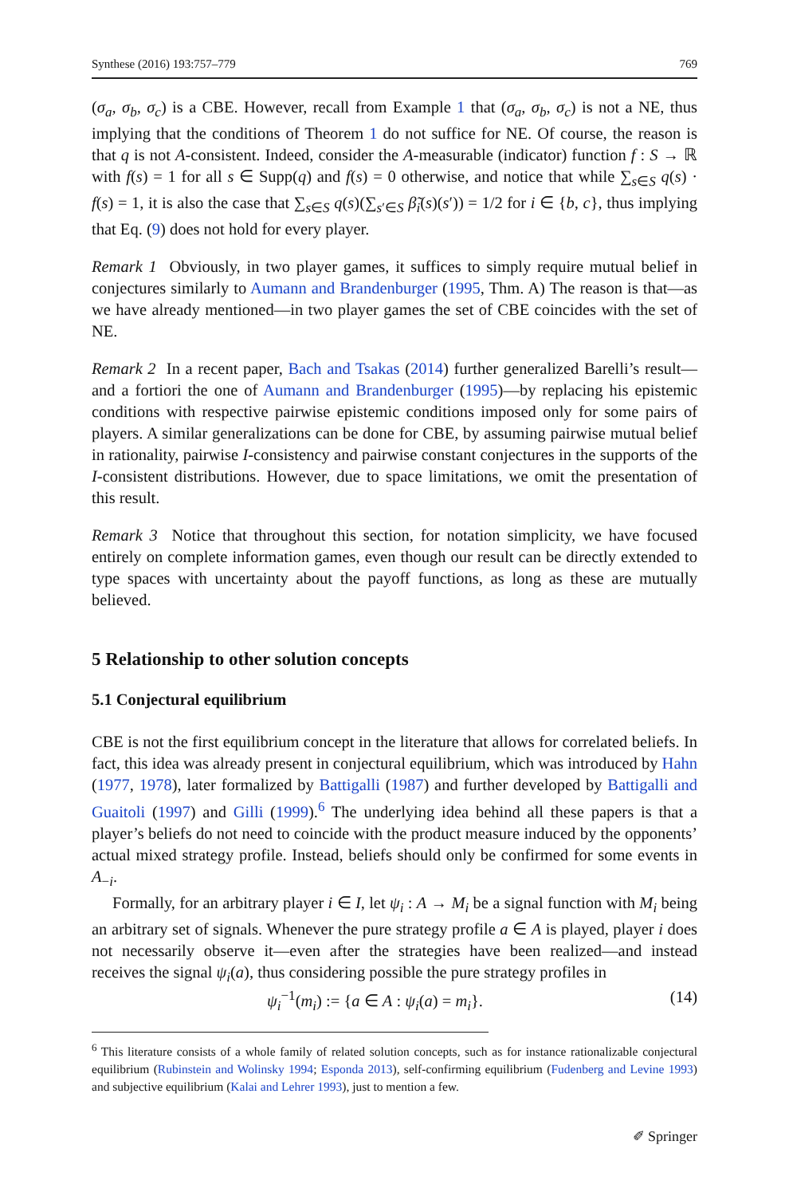Synthese (2016) 193:757–779 769
(σ<sub>a</sub>, σ<sub>b</sub>, σ<sub>c</sub>) is a CBE. However, recall from Example 1 that (σ<sub>a</sub>, σ<sub>b</sub>, σ<sub>c</sub>) is not a NE, thus implying that the conditions of Theorem 1 do not suffice for NE. Of course, the reason is that q is not A-consistent. Indeed, consider the A-measurable (indicator) function f : S → ℝ with f(s) = 1 for all s ∈ Supp(q) and f(s) = 0 otherwise, and notice that while ∑<sub>s∈S</sub> q(s) · f(s) = 1, it is also the case that ∑<sub>s∈S</sub> q(s)(∑<sub>s′∈S</sub> β̃<sub>i</sub>(s)(s′)) = 1/2 for i ∈ {b, c}, thus implying that Eq. (9) does not hold for every player.
Remark 1 Obviously, in two player games, it suffices to simply require mutual belief in conjectures similarly to Aumann and Brandenburger (1995, Thm. A) The reason is that—as we have already mentioned—in two player games the set of CBE coincides with the set of NE.
Remark 2 In a recent paper, Bach and Tsakas (2014) further generalized Barelli’s result—and a fortiori the one of Aumann and Brandenburger (1995)—by replacing his epistemic conditions with respective pairwise epistemic conditions imposed only for some pairs of players. A similar generalizations can be done for CBE, by assuming pairwise mutual belief in rationality, pairwise I-consistency and pairwise constant conjectures in the supports of the I-consistent distributions. However, due to space limitations, we omit the presentation of this result.
Remark 3 Notice that throughout this section, for notation simplicity, we have focused entirely on complete information games, even though our result can be directly extended to type spaces with uncertainty about the payoff functions, as long as these are mutually believed.
5 Relationship to other solution concepts
5.1 Conjectural equilibrium
CBE is not the first equilibrium concept in the literature that allows for correlated beliefs. In fact, this idea was already present in conjectural equilibrium, which was introduced by Hahn (1977, 1978), later formalized by Battigalli (1987) and further developed by Battigalli and Guaitoli (1997) and Gilli (1999).<sup>6</sup> The underlying idea behind all these papers is that a player’s beliefs do not need to coincide with the product measure induced by the opponents’ actual mixed strategy profile. Instead, beliefs should only be confirmed for some events in A<sub>−i</sub>.
Formally, for an arbitrary player i ∈ I, let ψ<sub>i</sub> : A → M<sub>i</sub> be a signal function with M<sub>i</sub> being an arbitrary set of signals. Whenever the pure strategy profile a ∈ A is played, player i does not necessarily observe it—even after the strategies have been realized—and instead receives the signal ψ<sub>i</sub>(a), thus considering possible the pure strategy profiles in
ψ<sub>i</sub><sup>−1</sup>(m<sub>i</sub>) := {a ∈ A : ψ<sub>i</sub>(a) = m<sub>i</sub>}. (14)
<sup>6</sup> This literature consists of a whole family of related solution concepts, such as for instance rationalizable conjectural equilibrium (Rubinstein and Wolinsky 1994; Esponda 2013), self-confirming equilibrium (Fudenberg and Levine 1993) and subjective equilibrium (Kalai and Lehrer 1993), just to mention a few.
✐ Springer